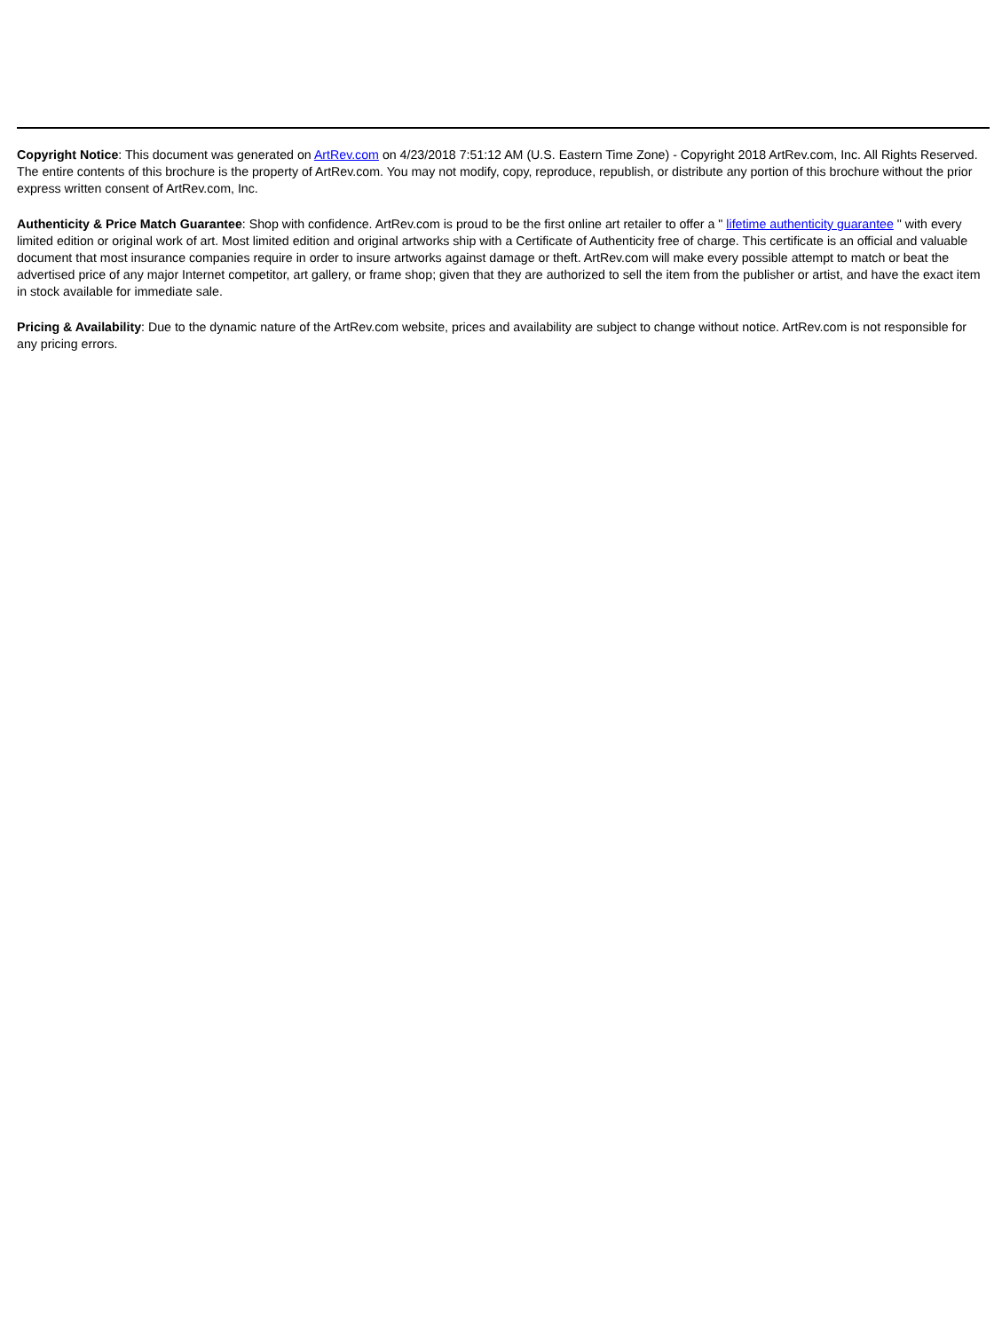Copyright Notice: This document was generated on ArtRev.com on 4/23/2018 7:51:12 AM (U.S. Eastern Time Zone) - Copyright 2018 ArtRev.com, Inc. All Rights Reserved. The entire contents of this brochure is the property of ArtRev.com. You may not modify, copy, reproduce, republish, or distribute any portion of this brochure without the prior express written consent of ArtRev.com, Inc.
Authenticity & Price Match Guarantee: Shop with confidence. ArtRev.com is proud to be the first online art retailer to offer a " lifetime authenticity guarantee " with every limited edition or original work of art. Most limited edition and original artworks ship with a Certificate of Authenticity free of charge. This certificate is an official and valuable document that most insurance companies require in order to insure artworks against damage or theft. ArtRev.com will make every possible attempt to match or beat the advertised price of any major Internet competitor, art gallery, or frame shop; given that they are authorized to sell the item from the publisher or artist, and have the exact item in stock available for immediate sale.
Pricing & Availability: Due to the dynamic nature of the ArtRev.com website, prices and availability are subject to change without notice. ArtRev.com is not responsible for any pricing errors.